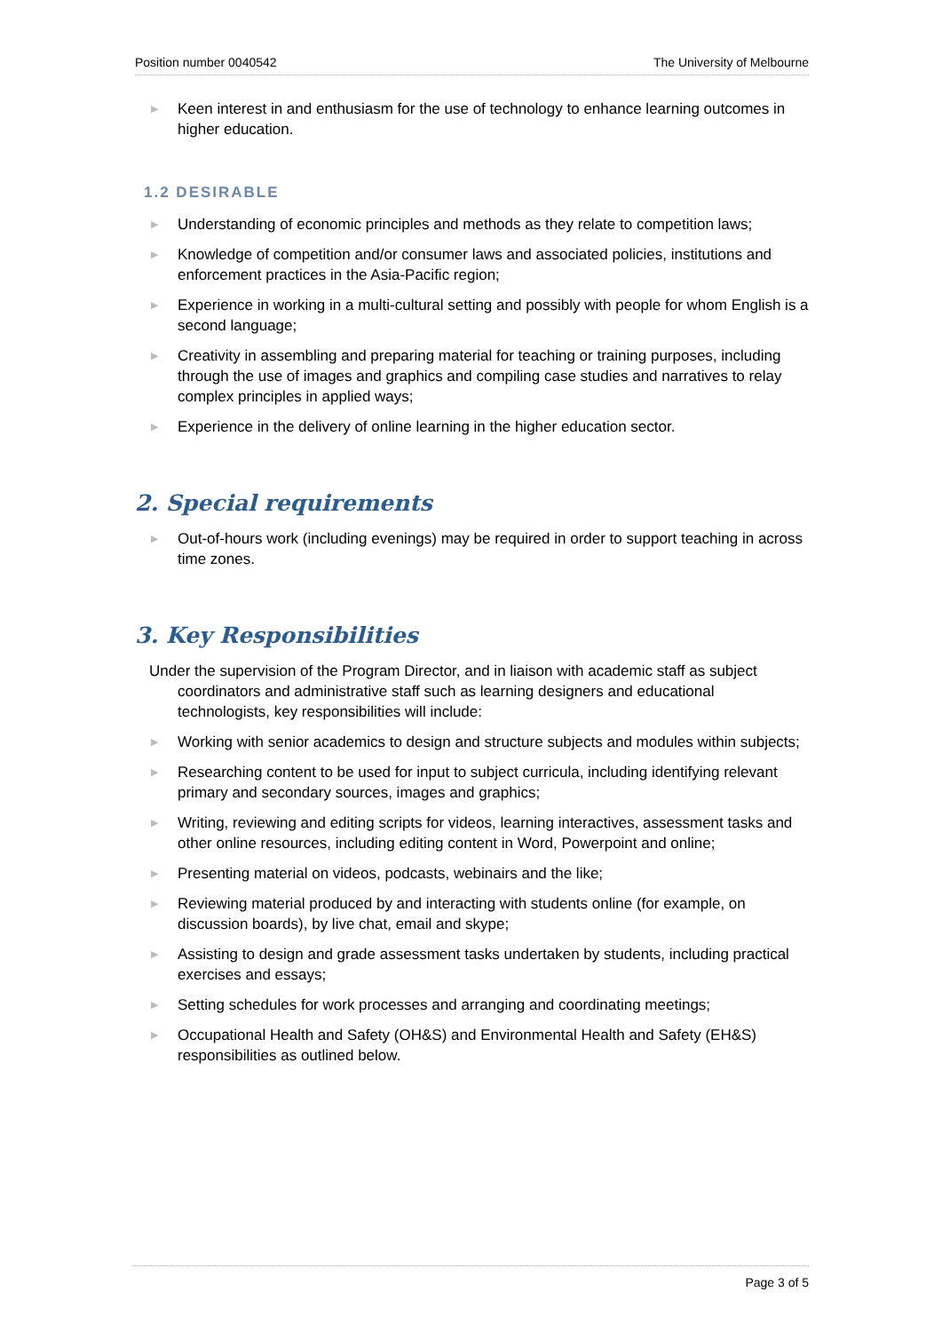Position number 0040542 The University of Melbourne
▶ Keen interest in and enthusiasm for the use of technology to enhance learning outcomes in higher education.
1.2 DESIRABLE
▶ Understanding of economic principles and methods as they relate to competition laws;
▶ Knowledge of competition and/or consumer laws and associated policies, institutions and enforcement practices in the Asia-Pacific region;
▶ Experience in working in a multi-cultural setting and possibly with people for whom English is a second language;
▶ Creativity in assembling and preparing material for teaching or training purposes, including through the use of images and graphics and compiling case studies and narratives to relay complex principles in applied ways;
▶ Experience in the delivery of online learning in the higher education sector.
2. Special requirements
▶ Out-of-hours work (including evenings) may be required in order to support teaching in across time zones.
3. Key Responsibilities
Under the supervision of the Program Director, and in liaison with academic staff as subject coordinators and administrative staff such as learning designers and educational technologists, key responsibilities will include:
▶ Working with senior academics to design and structure subjects and modules within subjects;
▶ Researching content to be used for input to subject curricula, including identifying relevant primary and secondary sources, images and graphics;
▶ Writing, reviewing and editing scripts for videos, learning interactives, assessment tasks and other online resources, including editing content in Word, Powerpoint and online;
▶ Presenting material on videos, podcasts, webinairs and the like;
▶ Reviewing material produced by and interacting with students online (for example, on discussion boards), by live chat, email and skype;
▶ Assisting to design and grade assessment tasks undertaken by students, including practical exercises and essays;
▶ Setting schedules for work processes and arranging and coordinating meetings;
▶ Occupational Health and Safety (OH&S) and Environmental Health and Safety (EH&S) responsibilities as outlined below.
Page 3 of 5